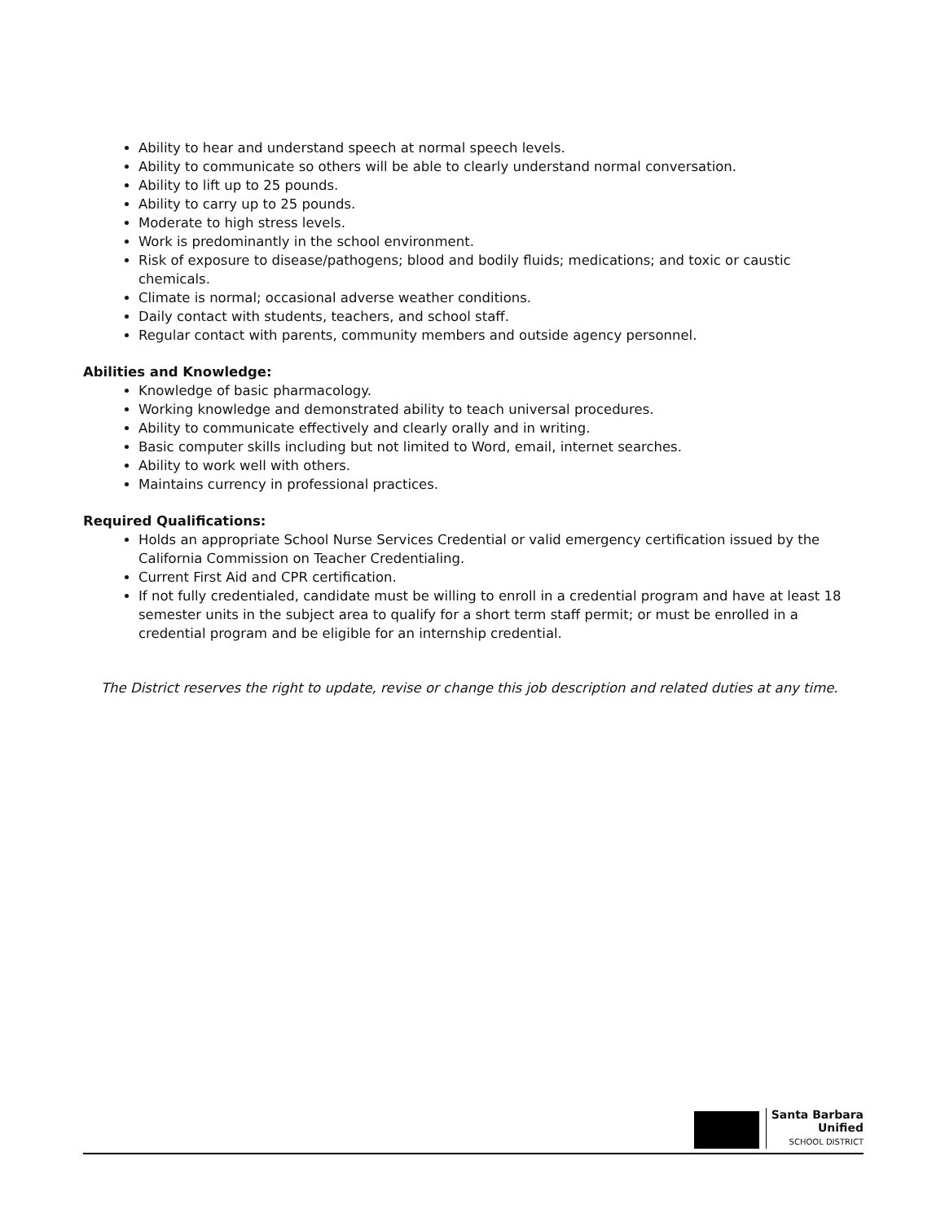Ability to hear and understand speech at normal speech levels.
Ability to communicate so others will be able to clearly understand normal conversation.
Ability to lift up to 25 pounds.
Ability to carry up to 25 pounds.
Moderate to high stress levels.
Work is predominantly in the school environment.
Risk of exposure to disease/pathogens; blood and bodily fluids; medications; and toxic or caustic chemicals.
Climate is normal; occasional adverse weather conditions.
Daily contact with students, teachers, and school staff.
Regular contact with parents, community members and outside agency personnel.
Abilities and Knowledge:
Knowledge of basic pharmacology.
Working knowledge and demonstrated ability to teach universal procedures.
Ability to communicate effectively and clearly orally and in writing.
Basic computer skills including but not limited to Word, email, internet searches.
Ability to work well with others.
Maintains currency in professional practices.
Required Qualifications:
Holds an appropriate School Nurse Services Credential or valid emergency certification issued by the California Commission on Teacher Credentialing.
Current First Aid and CPR certification.
If not fully credentialed, candidate must be willing to enroll in a credential program and have at least 18 semester units in the subject area to qualify for a short term staff permit; or must be enrolled in a credential program and be eligible for an internship credential.
The District reserves the right to update, revise or change this job description and related duties at any time.
Santa Barbara
Unified
SCHOOL DISTRICT